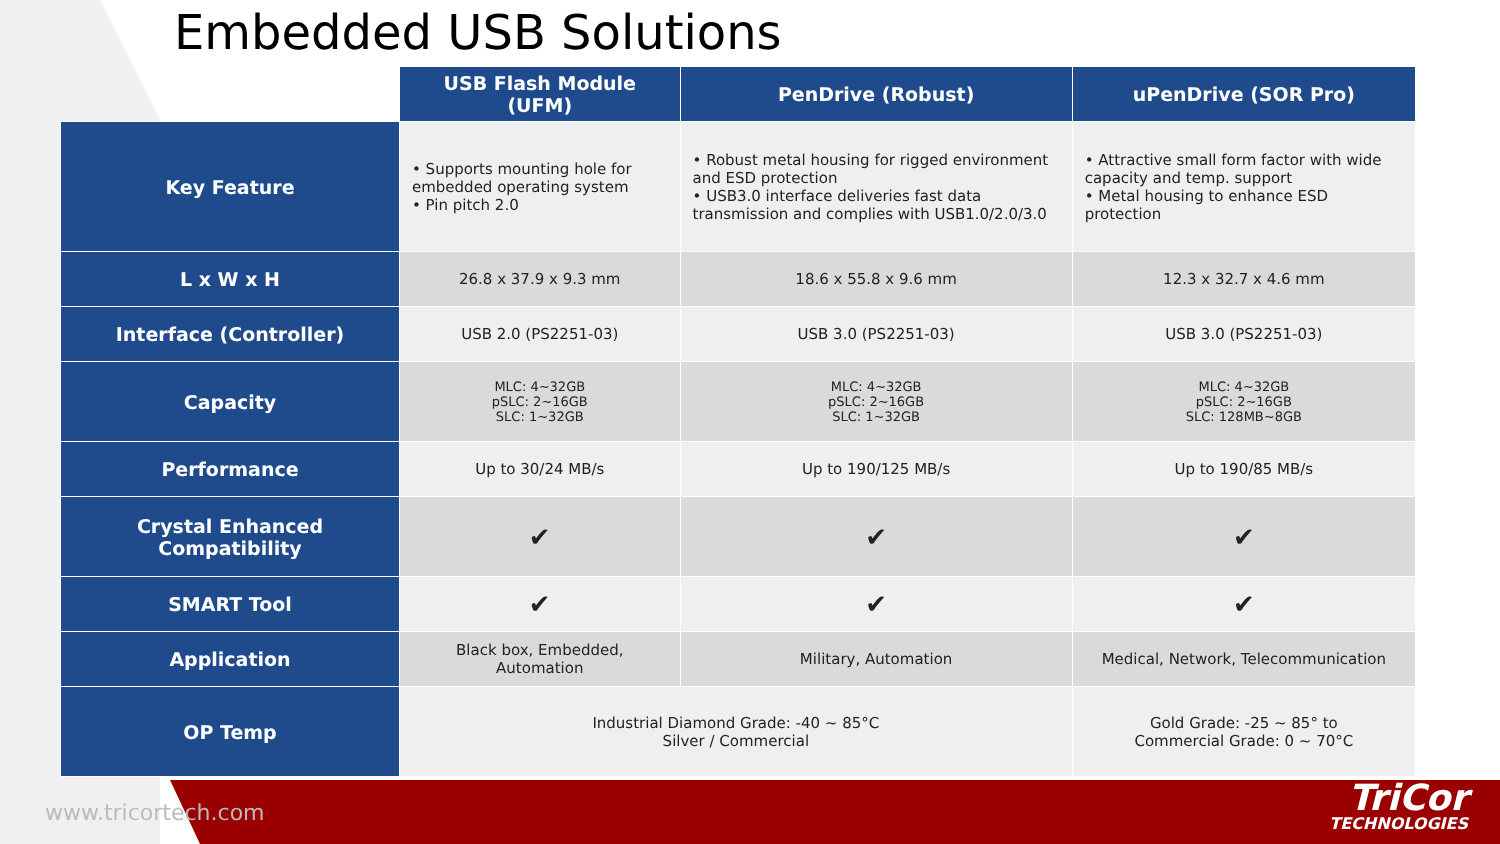Embedded USB Solutions
| | USB Flash Module (UFM) | PenDrive (Robust) | uPenDrive (SOR Pro) |
| --- | --- | --- | --- |
| Key Feature | • Supports mounting hole for embedded operating system • Pin pitch 2.0 | • Robust metal housing for rigged environment and ESD protection • USB3.0 interface deliveries fast data transmission and complies with USB1.0/2.0/3.0 | • Attractive small form factor with wide capacity and temp. support • Metal housing to enhance ESD protection |
| L x W x H | 26.8 x 37.9 x 9.3 mm | 18.6 x 55.8 x 9.6 mm | 12.3 x 32.7 x 4.6 mm |
| Interface (Controller) | USB 2.0 (PS2251-03) | USB 3.0 (PS2251-03) | USB 3.0 (PS2251-03) |
| Capacity | MLC: 4~32GB pSLC: 2~16GB SLC: 1~32GB | MLC: 4~32GB pSLC: 2~16GB SLC: 1~32GB | MLC: 4~32GB pSLC: 2~16GB SLC: 128MB~8GB |
| Performance | Up to 30/24 MB/s | Up to 190/125 MB/s | Up to 190/85 MB/s |
| Crystal Enhanced Compatibility | ✔ | ✔ | ✔ |
| SMART Tool | ✔ | ✔ | ✔ |
| Application | Black box, Embedded, Automation | Military, Automation | Medical, Network, Telecommunication |
| OP Temp | Industrial Diamond Grade: -40 ~ 85°C Silver / Commercial | | Gold Grade: -25 ~ 85° to Commercial Grade: 0 ~ 70°C |
www.tricortech.com TriCor
TECHNOLOGIES